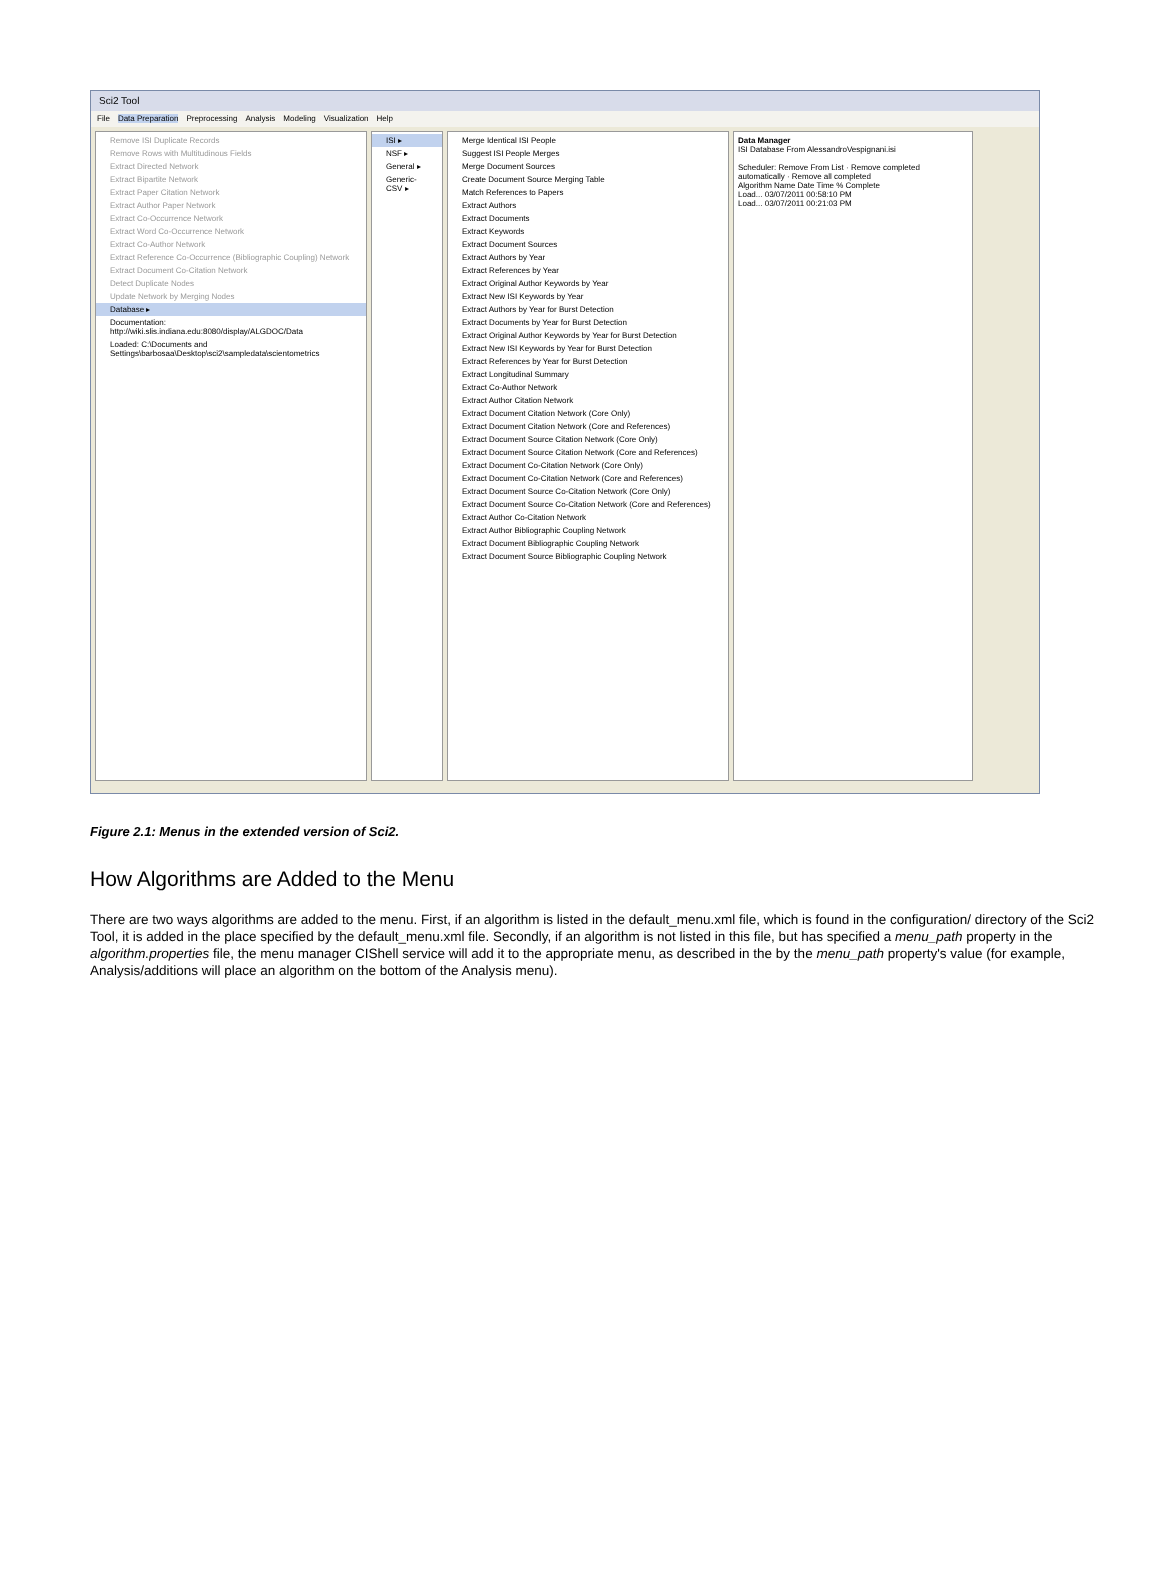Sci2 Tool
File Data Preparation Preprocessing Analysis Modeling Visualization Help
Remove ISI Duplicate Records
Remove Rows with Multitudinous Fields
Extract Directed Network
Extract Bipartite Network
Extract Paper Citation Network
Extract Author Paper Network
Extract Co-Occurrence Network
Extract Word Co-Occurrence Network
Extract Co-Author Network
Extract Reference Co-Occurrence (Bibliographic Coupling) Network
Extract Document Co-Citation Network
Detect Duplicate Nodes
Update Network by Merging Nodes
Database ▸
Documentation: http://wiki.slis.indiana.edu:8080/display/ALGDOC/Data
Loaded: C:\Documents and Settings\barbosaa\Desktop\sci2\sampledata\scientometrics
ISI ▸
NSF ▸
General ▸
Generic-CSV ▸
Merge Identical ISI People
Suggest ISI People Merges
Merge Document Sources
Create Document Source Merging Table
Match References to Papers
Extract Authors
Extract Documents
Extract Keywords
Extract Document Sources
Extract Authors by Year
Extract References by Year
Extract Original Author Keywords by Year
Extract New ISI Keywords by Year
Extract Authors by Year for Burst Detection
Extract Documents by Year for Burst Detection
Extract Original Author Keywords by Year for Burst Detection
Extract New ISI Keywords by Year for Burst Detection
Extract References by Year for Burst Detection
Extract Longitudinal Summary
Extract Co-Author Network
Extract Author Citation Network
Extract Document Citation Network (Core Only)
Extract Document Citation Network (Core and References)
Extract Document Source Citation Network (Core Only)
Extract Document Source Citation Network (Core and References)
Extract Document Co-Citation Network (Core Only)
Extract Document Co-Citation Network (Core and References)
Extract Document Source Co-Citation Network (Core Only)
Extract Document Source Co-Citation Network (Core and References)
Extract Author Co-Citation Network
Extract Author Bibliographic Coupling Network
Extract Document Bibliographic Coupling Network
Extract Document Source Bibliographic Coupling Network
Data Manager
ISI Database From AlessandroVespignani.isi
Scheduler: Remove From List · Remove completed automatically · Remove all completed
Algorithm Name Date Time % Complete
Load... 03/07/2011 00:58:10 PM
Load... 03/07/2011 00:21:03 PM
Figure 2.1: Menus in the extended version of Sci2.
How Algorithms are Added to the Menu
There are two ways algorithms are added to the menu. First, if an algorithm is listed in the default_menu.xml file, which is found in the configuration/ directory of the Sci2 Tool, it is added in the place specified by the default_menu.xml file. Secondly, if an algorithm is not listed in this file, but has specified a menu_path property in the algorithm.properties file, the menu manager CIShell service will add it to the appropriate menu, as described in the by the menu_path property's value (for example, Analysis/additions will place an algorithm on the bottom of the Analysis menu).